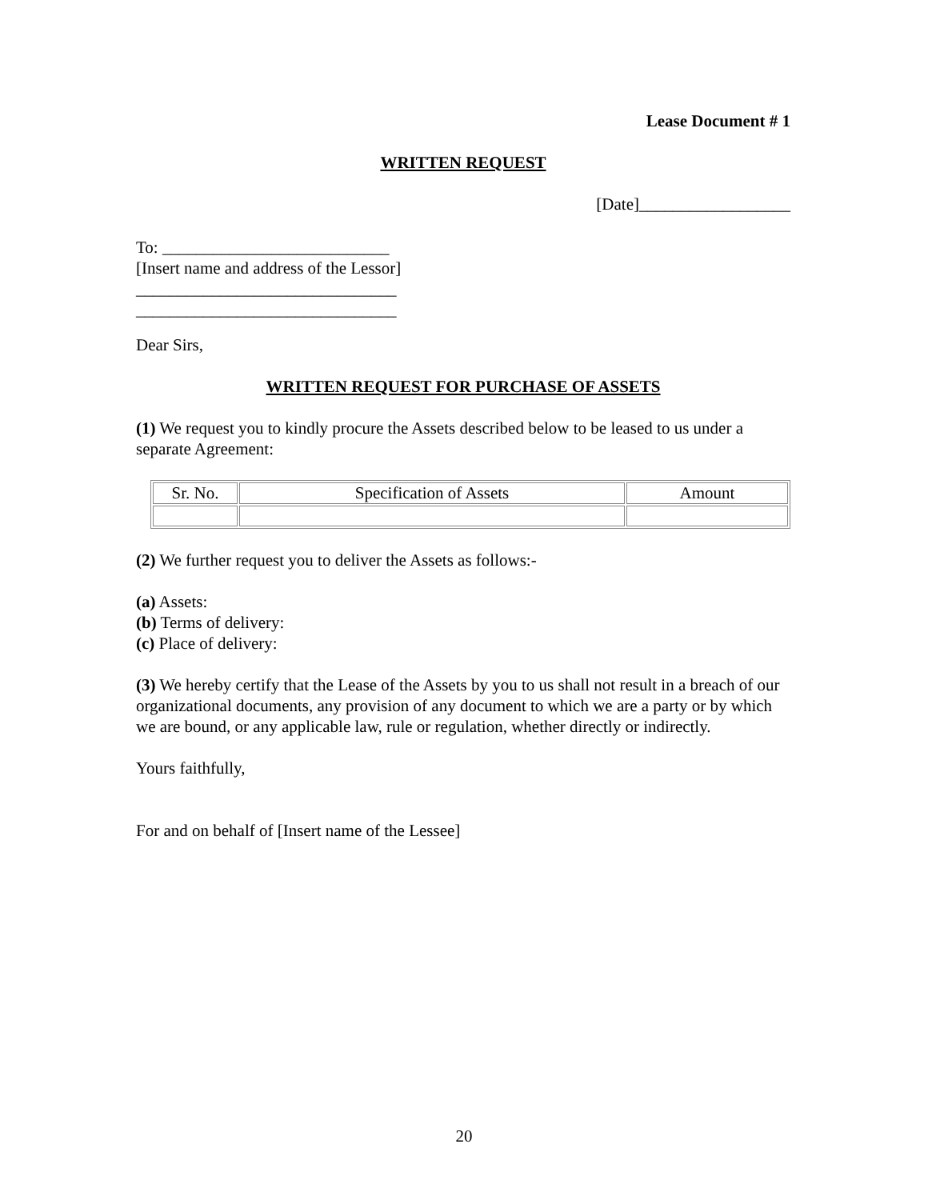Lease Document # 1
WRITTEN REQUEST
[Date]__________________
To: ___________________________
[Insert name and address of the Lessor]
_______________________________
_______________________________
Dear Sirs,
WRITTEN REQUEST FOR PURCHASE OF ASSETS
(1) We request you to kindly procure the Assets described below to be leased to us under a separate Agreement:
| Sr. No. | Specification of Assets | Amount |
(2) We further request you to deliver the Assets as follows:-
(a) Assets:
(b) Terms of delivery:
(c) Place of delivery:
(3) We hereby certify that the Lease of the Assets by you to us shall not result in a breach of our organizational documents, any provision of any document to which we are a party or by which we are bound, or any applicable law, rule or regulation, whether directly or indirectly.
Yours faithfully,
For and on behalf of [Insert name of the Lessee]
20